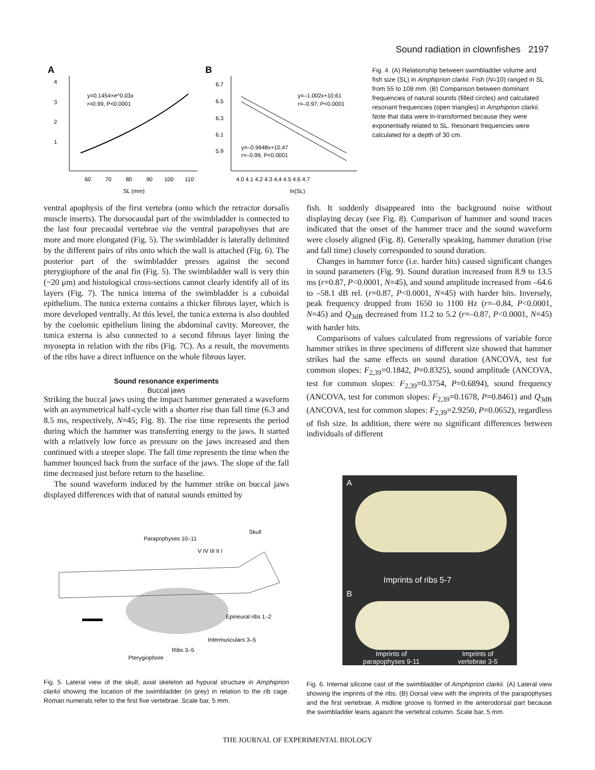Sound radiation in clownfishes 2197
A
B
4
3
2
1
y=0.1454×e^0.03x
r=0.99, P<0.0001
60
70
80
90
100
110
SL (mm)
6.7
6.5
6.3
6.1
5.9
y=–1.002x+10.61
r=–0.97, P<0.0001
y=–0.9948x+10.47
r=–0.99, P<0.0001
4.0 4.1 4.2 4.3 4.4 4.5 4.6 4.7
ln(SL)
Fig. 4. (A) Relationship between swimbladder volume and fish size (SL) in Amphiprion clarkii. Fish (N=10) ranged in SL from 55 to 108 mm. (B) Comparison between dominant frequencies of natural sounds (filled circles) and calculated resonant frequencies (open triangles) in Amphiprion clarkii. Note that data were ln-transformed because they were exponentially related to SL. Resonant frequencies were calculated for a depth of 30 cm.
ventral apophysis of the first vertebra (onto which the retractor dorsalis muscle inserts). The dorsocaudal part of the swimbladder is connected to the last four precaudal vertebrae via the ventral parapohyses that are more and more elongated (Fig. 5). The swimbladder is laterally delimited by the different pairs of ribs onto which the wall is attached (Fig. 6). The posterior part of the swimbladder presses against the second pterygiophore of the anal fin (Fig. 5). The swimbladder wall is very thin (~20 μm) and histological cross-sections cannot clearly identify all of its layers (Fig. 7). The tunica interna of the swimbladder is a cuboidal epithelium. The tunica externa contains a thicker fibrous layer, which is more developed ventrally. At this level, the tunica externa is also doubled by the coelomic epithelium lining the abdominal cavity. Moreover, the tunica externa is also connected to a second fibrous layer lining the myosepta in relation with the ribs (Fig. 7C). As a result, the movements of the ribs have a direct influence on the whole fibrous layer.
Sound resonance experiments
Buccal jaws
Striking the buccal jaws using the impact hammer generated a waveform with an asymmetrical half-cycle with a shorter rise than fall time (6.3 and 8.5 ms, respectively, N=45; Fig. 8). The rise time represents the period during which the hammer was transferring energy to the jaws. It started with a relatively low force as pressure on the jaws increased and then continued with a steeper slope. The fall time represents the time when the hammer bounced back from the surface of the jaws. The slope of the fall time decreased just before return to the baseline.
The sound waveform induced by the hammer strike on buccal jaws displayed differences with that of natural sounds emitted by
Skull
Parapophyses 10–11
V IV III II I
Epineural ribs 1–2
Intermusculars 3–5
Ribs 3–5
Pterygiophore
Fig. 5. Lateral view of the skull, axial skeleton ad hypural structure in Amphiprion clarkii showing the location of the swimbladder (in grey) in relation to the rib cage. Roman numerals refer to the first five vertebrae. Scale bar, 5 mm.
fish. It suddenly disappeared into the background noise without displaying decay (see Fig. 8). Comparison of hammer and sound traces indicated that the onset of the hammer trace and the sound waveform were closely aligned (Fig. 8). Generally speaking, hammer duration (rise and fall time) closely corresponded to sound duration.
Changes in hammer force (i.e. harder hits) caused significant changes in sound parameters (Fig. 9). Sound duration increased from 8.9 to 13.5 ms (r=0.87, P<0.0001, N=45), and sound amplitude increased from –64.6 to –58.1 dB rel. (r=0.87, P<0.0001, N=45) with harder hits. Inversely, peak frequency dropped from 1650 to 1100 Hz (r=–0.84, P<0.0001, N=45) and Q<sub>3dB</sub> decreased from 11.2 to 5.2 (r=–0.87, P<0.0001, N=45) with harder hits.
Comparisons of values calculated from regressions of variable force hammer strikes in three specimens of different size showed that hammer strikes had the same effects on sound duration (ANCOVA, test for common slopes: F<sub>2,39</sub>=0.1842, P=0.8325), sound amplitude (ANCOVA, test for common slopes: F<sub>2,39</sub>=0.3754, P=0.6894), sound frequency (ANCOVA, test for common slopes: F<sub>2,39</sub>=0.1678, P=0.8461) and Q<sub>3dB</sub> (ANCOVA, test for common slopes: F<sub>2,39</sub>=2.9250, P=0.0652), regardless of fish size. In addition, there were no significant differences between individuals of different
A
Imprints of ribs 5-7
B
Imprints of
parapophyses 9-11
Imprints of
vertebrae 3-5
Fig. 6. Internal silicone cast of the swimbladder of Amphiprion clarkii. (A) Lateral view showing the imprints of the ribs. (B) Dorsal view with the imprints of the parapophyses and the first vertebrae. A midline groove is formed in the anterodorsal part because the swimbladder leans agaisnt the vertebral column. Scale bar, 5 mm.
THE JOURNAL OF EXPERIMENTAL BIOLOGY